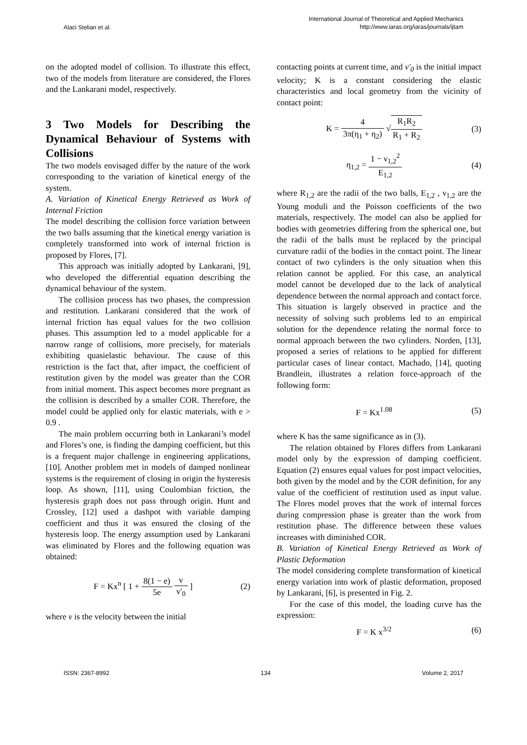Alaci Stelian et al.
International Journal of Theoretical and Applied Mechanics
http://www.iaras.org/iaras/journals/ijtam
on the adopted model of collision. To illustrate this effect, two of the models from literature are considered, the Flores and the Lankarani model, respectively.
3 Two Models for Describing the Dynamical Behaviour of Systems with Collisions
The two models envisaged differ by the nature of the work corresponding to the variation of kinetical energy of the system.
A. Variation of Kinetical Energy Retrieved as Work of Internal Friction
The model describing the collision force variation between the two balls assuming that the kinetical energy variation is completely transformed into work of internal friction is proposed by Flores, [7].
This approach was initially adopted by Lankarani, [9], who developed the differential equation describing the dynamical behaviour of the system.
The collision process has two phases, the compression and restitution. Lankarani considered that the work of internal friction has equal values for the two collision phases. This assumption led to a model applicable for a narrow range of collisions, more precisely, for materials exhibiting quasielastic behaviour. The cause of this restriction is the fact that, after impact, the coefficient of restitution given by the model was greater than the COR from initial moment. This aspect becomes more pregnant as the collision is described by a smaller COR. Therefore, the model could be applied only for elastic materials, with e > 0.9 .
The main problem occurring both in Lankarani’s model and Flores’s one, is finding the damping coefficient, but this is a frequent major challenge in engineering applications, [10]. Another problem met in models of damped nonlinear systems is the requirement of closing in origin the hysteresis loop. As shown, [11], using Coulombian friction, the hysteresis graph does not pass through origin. Hunt and Crossley, [12] used a dashpot with variable damping coefficient and thus it was ensured the closing of the hysteresis loop. The energy assumption used by Lankarani was eliminated by Flores and the following equation was obtained:
F = Kx<sup>n</sup> [ 1 + 8(1 − e) 5e v v'<sub>0</sub> ]
(2)
where v is the velocity between the initial
contacting points at current time, and v'<sub>0</sub> is the initial impact velocity; K is a constant considering the elastic characteristics and local geometry from the vicinity of contact point:
K = 4 3π(η<sub>1</sub> + η<sub>2</sub>) √R<sub>1</sub>R<sub>2</sub> R<sub>1</sub> + R<sub>2</sub>
(3)
η<sub>1,2</sub> = 1 − ν<sub>1,2</sub><sup>2</sup> E<sub>1,2</sub> (4)
where R<sub>1,2</sub> are the radii of the two balls, E<sub>1,2</sub> , ν<sub>1,2</sub> are the Young moduli and the Poisson coefficients of the two materials, respectively. The model can also be applied for bodies with geometries differing from the spherical one, but the radii of the balls must be replaced by the principal curvature radii of the bodies in the contact point. The linear contact of two cylinders is the only situation when this relation cannot be applied. For this case, an analytical model cannot be developed due to the lack of analytical dependence between the normal approach and contact force. This situation is largely observed in practice and the necessity of solving such problems led to an empirical solution for the dependence relating the normal force to normal approach between the two cylinders. Norden, [13], proposed a series of relations to be applied for different particular cases of linear contact. Machado, [14], quoting Brandlein, illustrates a relation force-approach of the following form:
F = Kx<sup>1.08</sup> (5)
where K has the same significance as in (3).
The relation obtained by Flores differs from Lankarani model only by the expression of damping coefficient. Equation (2) ensures equal values for post impact velocities, both given by the model and by the COR definition, for any value of the coefficient of restitution used as input value. The Flores model proves that the work of internal forces during compression phase is greater than the work from restitution phase. The difference between these values increases with diminished COR.
B. Variation of Kinetical Energy Retrieved as Work of Plastic Deformation
The model considering complete transformation of kinetical energy variation into work of plastic deformation, proposed by Lankarani, [6], is presented in Fig. 2.
For the case of this model, the loading curve has the expression:
F = K x<sup>3/2</sup> (6)
ISSN: 2367-8992 134 Volume 2, 2017